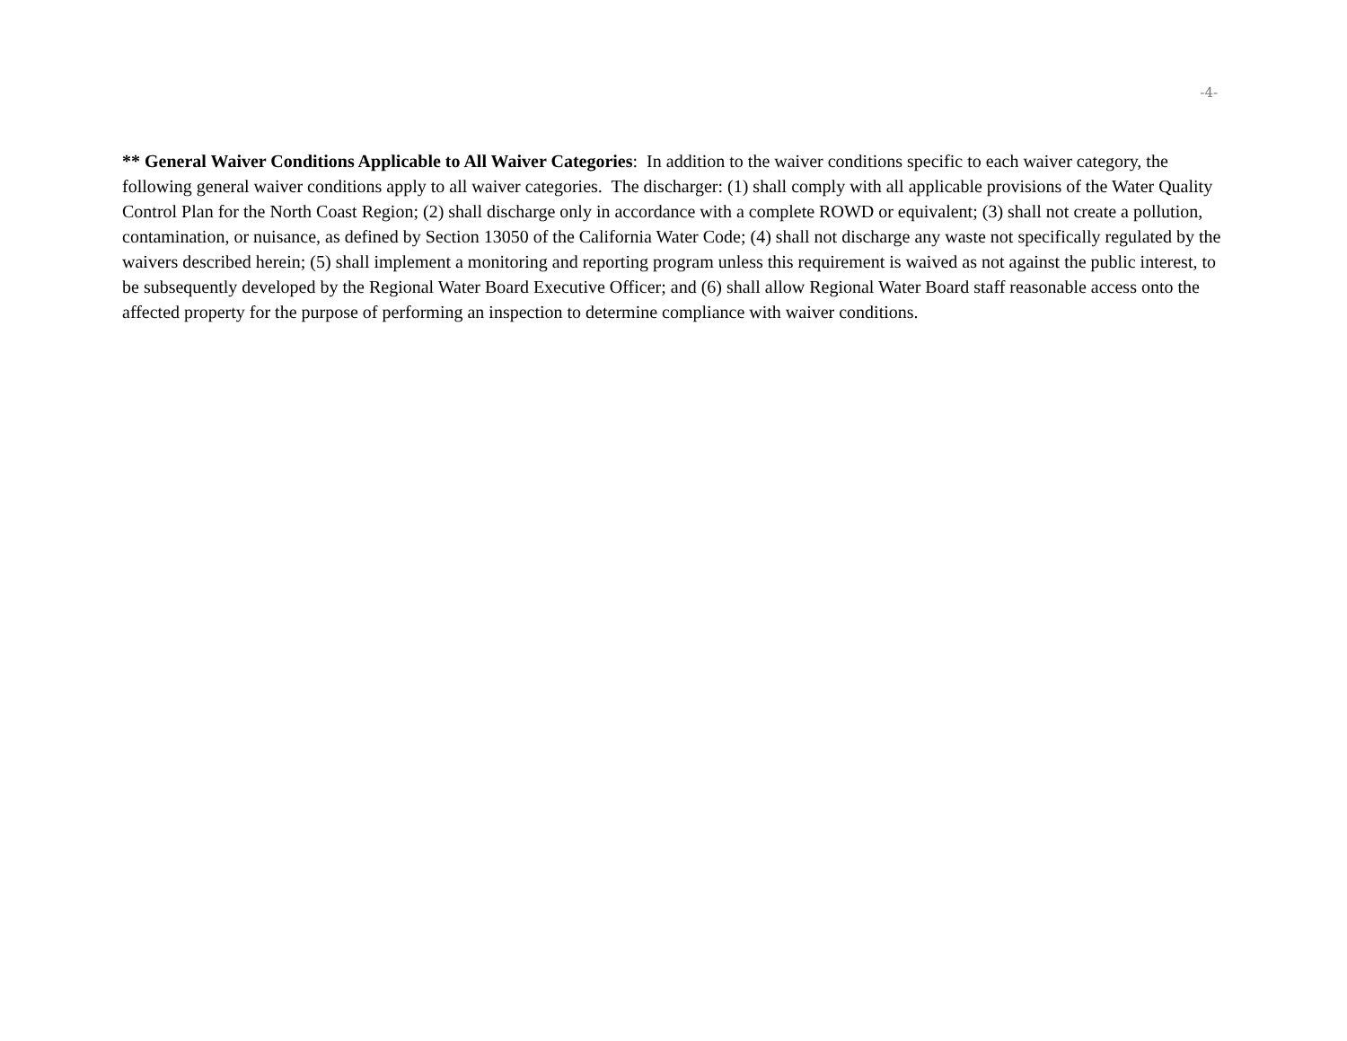-4-
** General Waiver Conditions Applicable to All Waiver Categories: In addition to the waiver conditions specific to each waiver category, the following general waiver conditions apply to all waiver categories. The discharger: (1) shall comply with all applicable provisions of the Water Quality Control Plan for the North Coast Region; (2) shall discharge only in accordance with a complete ROWD or equivalent; (3) shall not create a pollution, contamination, or nuisance, as defined by Section 13050 of the California Water Code; (4) shall not discharge any waste not specifically regulated by the waivers described herein; (5) shall implement a monitoring and reporting program unless this requirement is waived as not against the public interest, to be subsequently developed by the Regional Water Board Executive Officer; and (6) shall allow Regional Water Board staff reasonable access onto the affected property for the purpose of performing an inspection to determine compliance with waiver conditions.